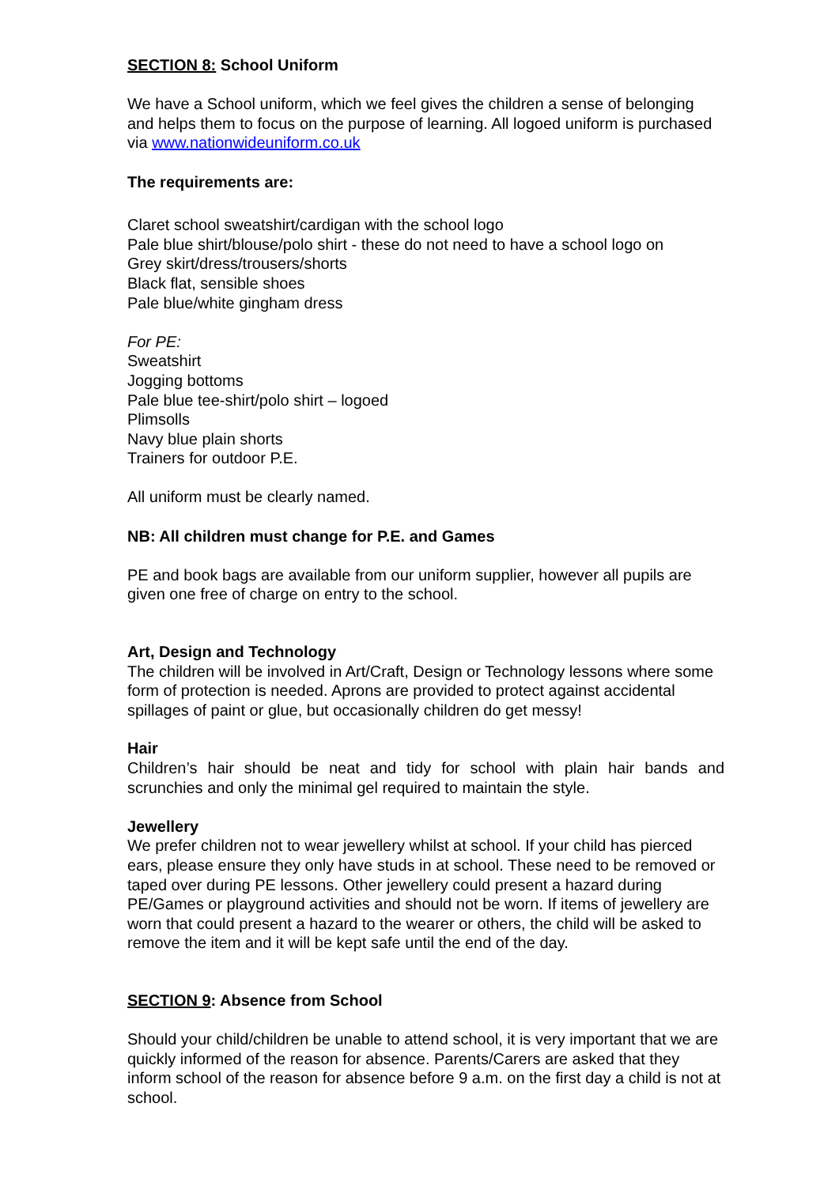SECTION 8: School Uniform
We have a School uniform, which we feel gives the children a sense of belonging and helps them to focus on the purpose of learning. All logoed uniform is purchased via www.nationwideuniform.co.uk
The requirements are:
Claret school sweatshirt/cardigan with the school logo
Pale blue shirt/blouse/polo shirt - these do not need to have a school logo on
Grey skirt/dress/trousers/shorts
Black flat, sensible shoes
Pale blue/white gingham dress
For PE:
Sweatshirt
Jogging bottoms
Pale blue tee-shirt/polo shirt – logoed
Plimsolls
Navy blue plain shorts
Trainers for outdoor P.E.
All uniform must be clearly named.
NB: All children must change for P.E. and Games
PE and book bags are available from our uniform supplier, however all pupils are given one free of charge on entry to the school.
Art, Design and Technology
The children will be involved in Art/Craft, Design or Technology lessons where some form of protection is needed. Aprons are provided to protect against accidental spillages of paint or glue, but occasionally children do get messy!
Hair
Children’s hair should be neat and tidy for school with plain hair bands and scrunchies and only the minimal gel required to maintain the style.
Jewellery
We prefer children not to wear jewellery whilst at school. If your child has pierced ears, please ensure they only have studs in at school. These need to be removed or taped over during PE lessons. Other jewellery could present a hazard during PE/Games or playground activities and should not be worn. If items of jewellery are worn that could present a hazard to the wearer or others, the child will be asked to remove the item and it will be kept safe until the end of the day.
SECTION 9: Absence from School
Should your child/children be unable to attend school, it is very important that we are quickly informed of the reason for absence. Parents/Carers are asked that they inform school of the reason for absence before 9 a.m. on the first day a child is not at school.